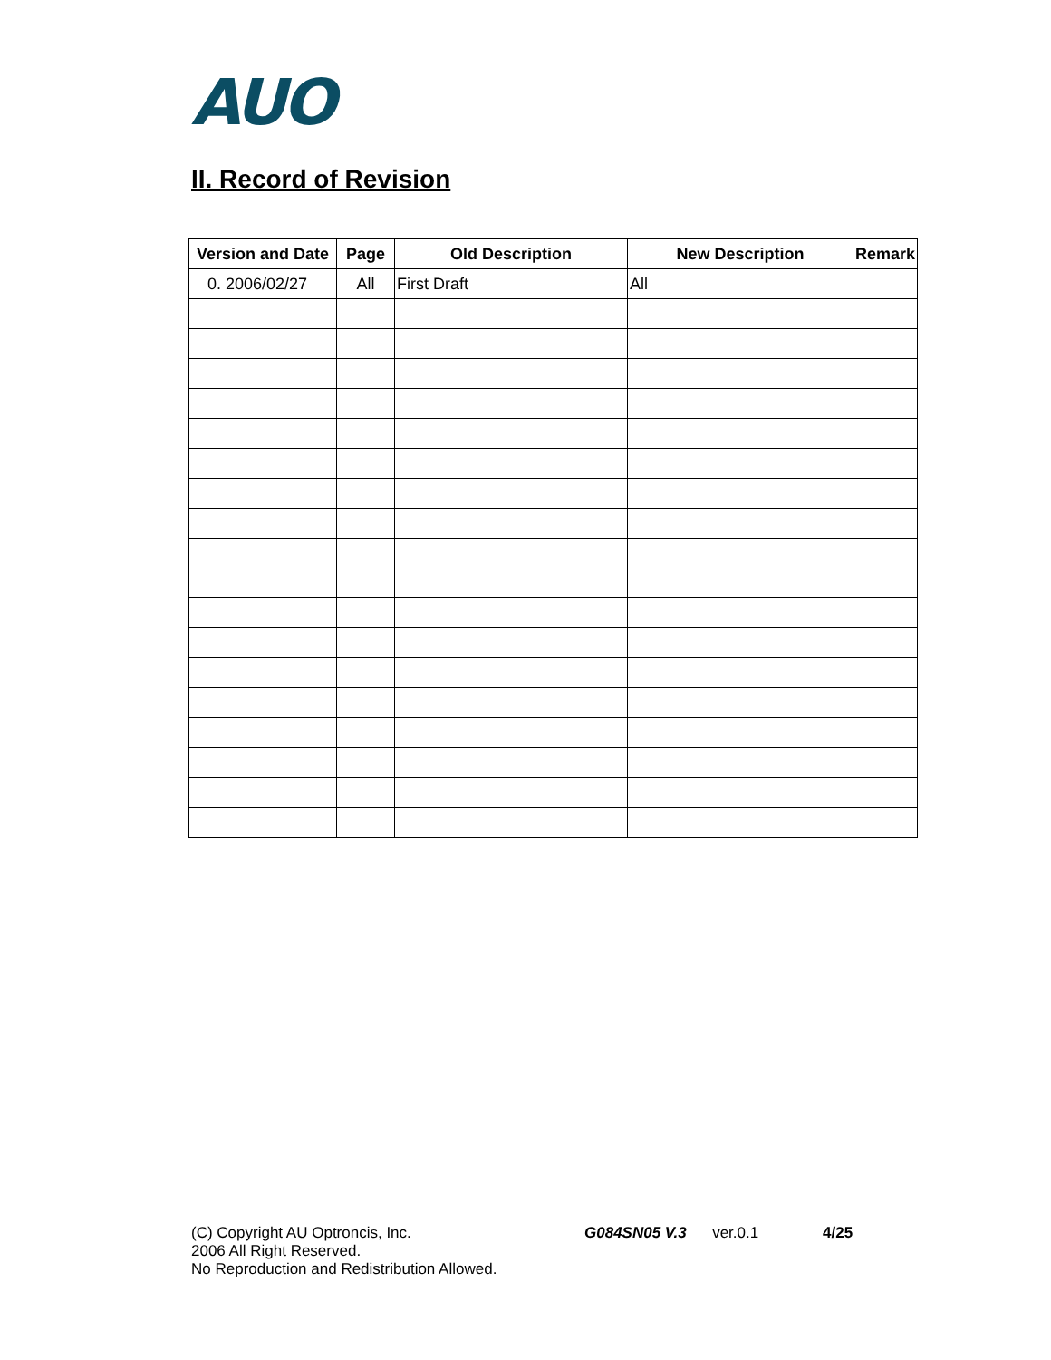AUO
II. Record of Revision
| Version and Date | Page | Old Description | New Description | Remark |
| --- | --- | --- | --- | --- |
| 0. 2006/02/27 | All | First Draft | All | |
(C) Copyright AU Optroncis, Inc.
2006 All Right Reserved.
No Reproduction and Redistribution Allowed.
G084SN05 V.3 ver.0.1 4/25